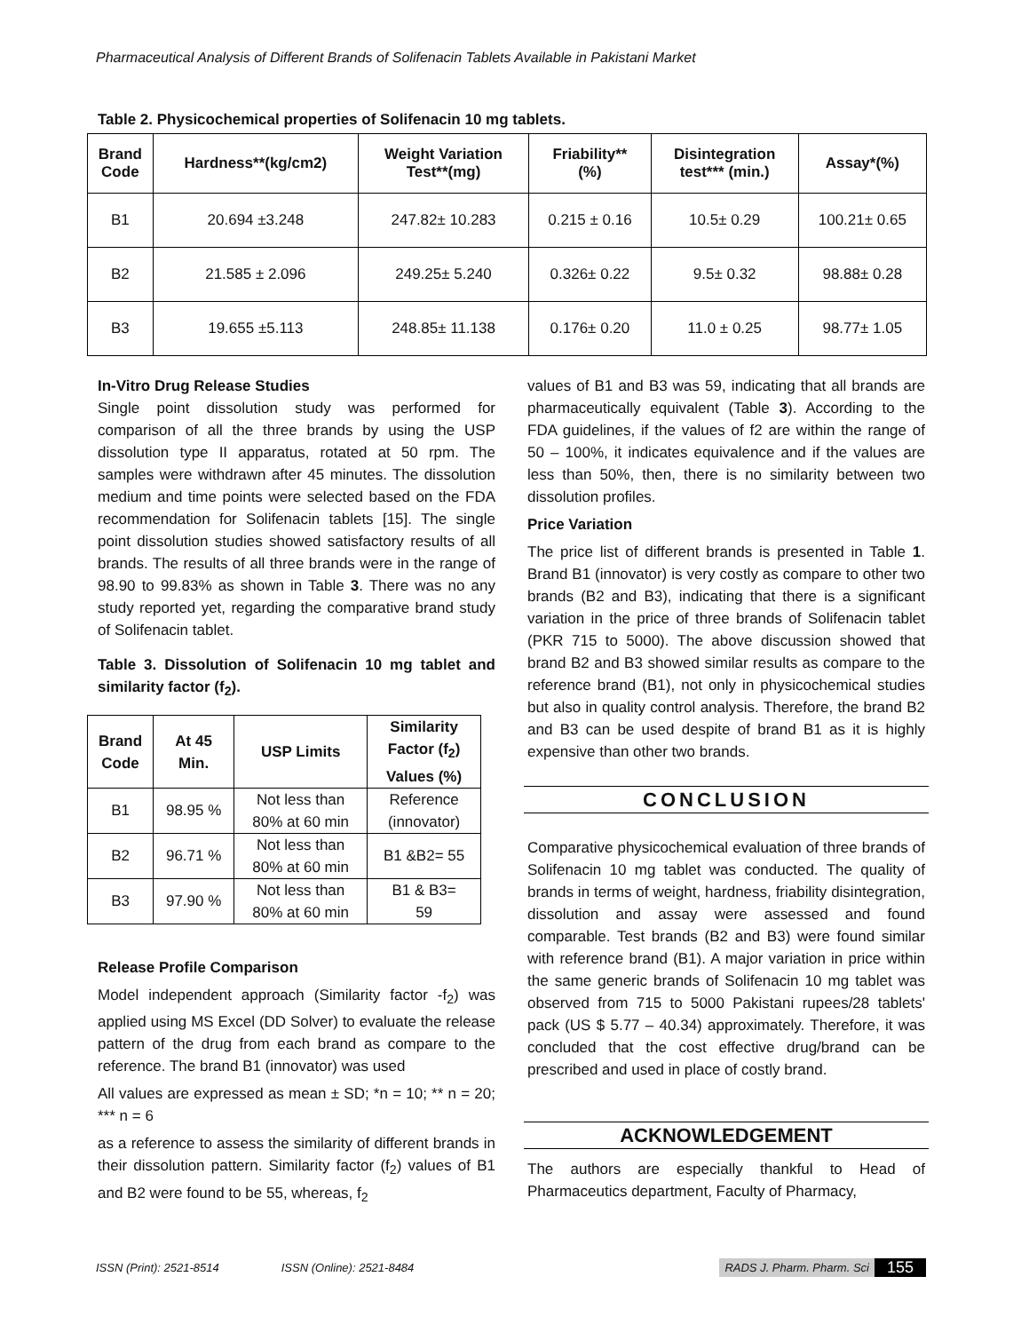Pharmaceutical Analysis of Different Brands of Solifenacin Tablets Available in Pakistani Market
Table 2. Physicochemical properties of Solifenacin 10 mg tablets.
| Brand Code | Hardness**(kg/cm2) | Weight Variation Test**(mg) | Friability** (%) | Disintegration test*** (min.) | Assay*(%) |
| --- | --- | --- | --- | --- | --- |
| B1 | 20.694 ±3.248 | 247.82± 10.283 | 0.215 ± 0.16 | 10.5± 0.29 | 100.21± 0.65 |
| B2 | 21.585 ± 2.096 | 249.25± 5.240 | 0.326± 0.22 | 9.5± 0.32 | 98.88± 0.28 |
| B3 | 19.655 ±5.113 | 248.85± 11.138 | 0.176± 0.20 | 11.0 ± 0.25 | 98.77± 1.05 |
In-Vitro Drug Release Studies
Single point dissolution study was performed for comparison of all the three brands by using the USP dissolution type II apparatus, rotated at 50 rpm. The samples were withdrawn after 45 minutes. The dissolution medium and time points were selected based on the FDA recommendation for Solifenacin tablets [15]. The single point dissolution studies showed satisfactory results of all brands. The results of all three brands were in the range of 98.90 to 99.83% as shown in Table 3. There was no any study reported yet, regarding the comparative brand study of Solifenacin tablet.
Table 3. Dissolution of Solifenacin 10 mg tablet and similarity factor (f<sub>2</sub>).
| Brand Code | At 45 Min. | USP Limits | Similarity Factor (f<sub>2</sub>) Values (%) |
| --- | --- | --- | --- |
| B1 | 98.95 % | Not less than 80% at 60 min | Reference (innovator) |
| B2 | 96.71 % | Not less than 80% at 60 min | B1 &B2= 55 |
| B3 | 97.90 % | Not less than 80% at 60 min | B1 & B3= 59 |
Release Profile Comparison
Model independent approach (Similarity factor -f<sub>2</sub>) was applied using MS Excel (DD Solver) to evaluate the release pattern of the drug from each brand as compare to the reference. The brand B1 (innovator) was used
All values are expressed as mean ± SD; *n = 10; ** n = 20; *** n = 6
as a reference to assess the similarity of different brands in their dissolution pattern. Similarity factor (f<sub>2</sub>) values of B1 and B2 were found to be 55, whereas, f<sub>2</sub>
values of B1 and B3 was 59, indicating that all brands are pharmaceutically equivalent (Table 3). According to the FDA guidelines, if the values of f2 are within the range of 50 – 100%, it indicates equivalence and if the values are less than 50%, then, there is no similarity between two dissolution profiles.
Price Variation
The price list of different brands is presented in Table 1. Brand B1 (innovator) is very costly as compare to other two brands (B2 and B3), indicating that there is a significant variation in the price of three brands of Solifenacin tablet (PKR 715 to 5000). The above discussion showed that brand B2 and B3 showed similar results as compare to the reference brand (B1), not only in physicochemical studies but also in quality control analysis. Therefore, the brand B2 and B3 can be used despite of brand B1 as it is highly expensive than other two brands.
CONCLUSION
Comparative physicochemical evaluation of three brands of Solifenacin 10 mg tablet was conducted. The quality of brands in terms of weight, hardness, friability disintegration, dissolution and assay were assessed and found comparable. Test brands (B2 and B3) were found similar with reference brand (B1). A major variation in price within the same generic brands of Solifenacin 10 mg tablet was observed from 715 to 5000 Pakistani rupees/28 tablets' pack (US $ 5.77 – 40.34) approximately. Therefore, it was concluded that the cost effective drug/brand can be prescribed and used in place of costly brand.
ACKNOWLEDGEMENT
The authors are especially thankful to Head of Pharmaceutics department, Faculty of Pharmacy,
ISSN (Print): 2521-8514 ISSN (Online): 2521-8484 RADS J. Pharm. Pharm. Sci 155